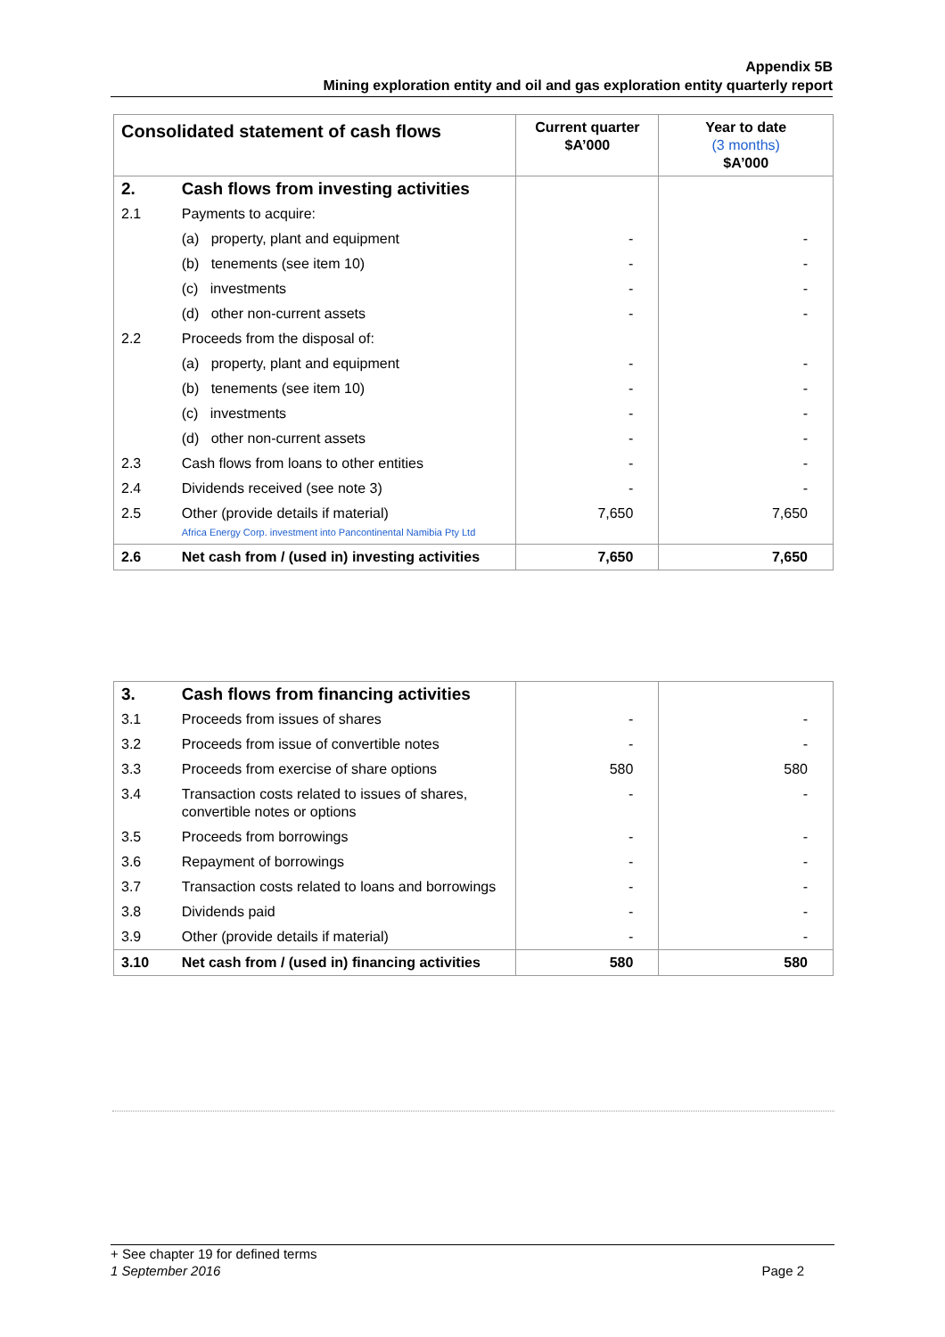Appendix 5B
Mining exploration entity and oil and gas exploration entity quarterly report
| Consolidated statement of cash flows | | Current quarter $A’000 | Year to date (3 months) $A’000 |
| --- | --- | --- | --- |
| 2. | Cash flows from investing activities | | |
| 2.1 | Payments to acquire: | | |
| | (a) property, plant and equipment | - | - |
| | (b) tenements (see item 10) | - | - |
| | (c) investments | - | - |
| | (d) other non-current assets | - | - |
| 2.2 | Proceeds from the disposal of: | | |
| | (a) property, plant and equipment | - | - |
| | (b) tenements (see item 10) | - | - |
| | (c) investments | - | - |
| | (d) other non-current assets | - | - |
| 2.3 | Cash flows from loans to other entities | - | - |
| 2.4 | Dividends received (see note 3) | - | - |
| 2.5 | Other (provide details if material) Africa Energy Corp. investment into Pancontinental Namibia Pty Ltd | 7,650 | 7,650 |
| 2.6 | Net cash from / (used in) investing activities | 7,650 | 7,650 |
| 3. | Cash flows from financing activities | | |
| 3.1 | Proceeds from issues of shares | - | - |
| 3.2 | Proceeds from issue of convertible notes | - | - |
| 3.3 | Proceeds from exercise of share options | 580 | 580 |
| 3.4 | Transaction costs related to issues of shares, convertible notes or options | - | - |
| 3.5 | Proceeds from borrowings | - | - |
| 3.6 | Repayment of borrowings | - | - |
| 3.7 | Transaction costs related to loans and borrowings | - | - |
| 3.8 | Dividends paid | - | - |
| 3.9 | Other (provide details if material) | - | - |
| 3.10 | Net cash from / (used in) financing activities | 580 | 580 |
+ See chapter 19 for defined terms
1 September 2016 Page 2